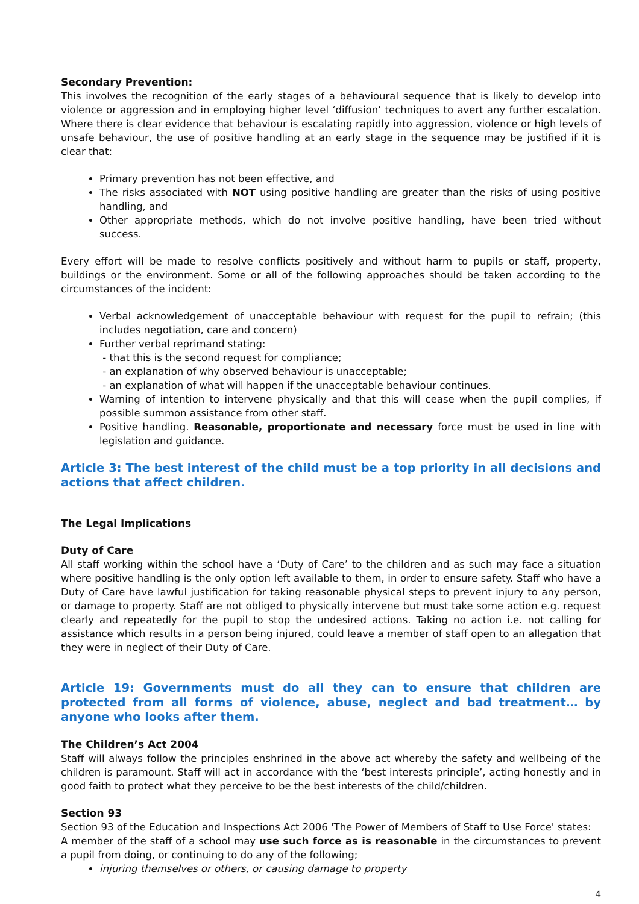Secondary Prevention:
This involves the recognition of the early stages of a behavioural sequence that is likely to develop into violence or aggression and in employing higher level ‘diffusion’ techniques to avert any further escalation. Where there is clear evidence that behaviour is escalating rapidly into aggression, violence or high levels of unsafe behaviour, the use of positive handling at an early stage in the sequence may be justified if it is clear that:
Primary prevention has not been effective, and
The risks associated with NOT using positive handling are greater than the risks of using positive handling, and
Other appropriate methods, which do not involve positive handling, have been tried without success.
Every effort will be made to resolve conflicts positively and without harm to pupils or staff, property, buildings or the environment. Some or all of the following approaches should be taken according to the circumstances of the incident:
Verbal acknowledgement of unacceptable behaviour with request for the pupil to refrain; (this includes negotiation, care and concern)
Further verbal reprimand stating:
- that this is the second request for compliance;
- an explanation of why observed behaviour is unacceptable;
- an explanation of what will happen if the unacceptable behaviour continues.
Warning of intention to intervene physically and that this will cease when the pupil complies, if possible summon assistance from other staff.
Positive handling. Reasonable, proportionate and necessary force must be used in line with legislation and guidance.
Article 3: The best interest of the child must be a top priority in all decisions and actions that affect children.
The Legal Implications
Duty of Care
All staff working within the school have a ‘Duty of Care’ to the children and as such may face a situation where positive handling is the only option left available to them, in order to ensure safety. Staff who have a Duty of Care have lawful justification for taking reasonable physical steps to prevent injury to any person, or damage to property. Staff are not obliged to physically intervene but must take some action e.g. request clearly and repeatedly for the pupil to stop the undesired actions. Taking no action i.e. not calling for assistance which results in a person being injured, could leave a member of staff open to an allegation that they were in neglect of their Duty of Care.
Article 19: Governments must do all they can to ensure that children are protected from all forms of violence, abuse, neglect and bad treatment… by anyone who looks after them.
The Children’s Act 2004
Staff will always follow the principles enshrined in the above act whereby the safety and wellbeing of the children is paramount. Staff will act in accordance with the ‘best interests principle’, acting honestly and in good faith to protect what they perceive to be the best interests of the child/children.
Section 93
Section 93 of the Education and Inspections Act 2006 'The Power of Members of Staff to Use Force' states:
A member of the staff of a school may use such force as is reasonable in the circumstances to prevent a pupil from doing, or continuing to do any of the following;
injuring themselves or others, or causing damage to property
4